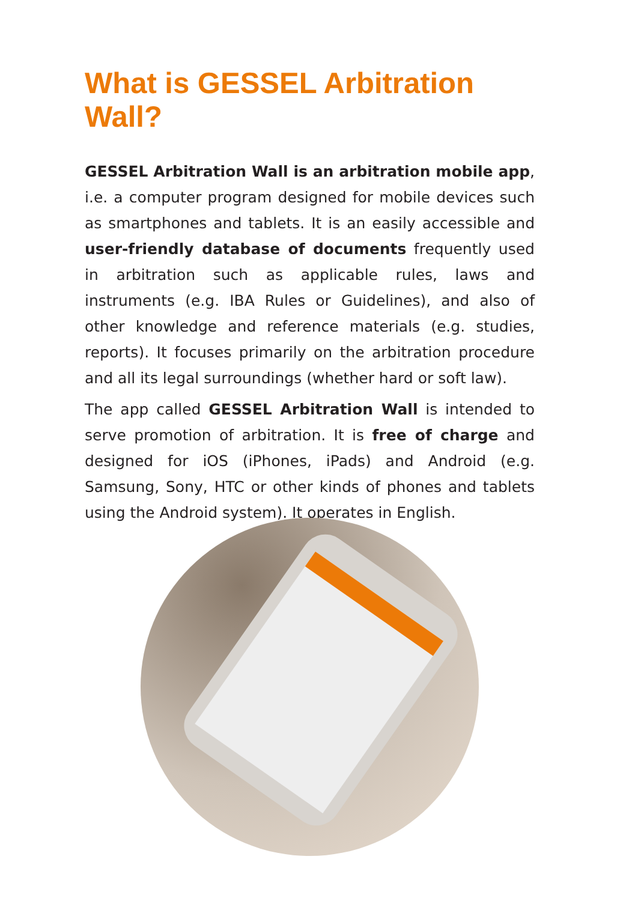What is GESSEL Arbitration Wall?
GESSEL Arbitration Wall is an arbitration mobile app, i.e. a computer program designed for mobile devices such as smartphones and tablets. It is an easily accessible and user-friendly database of documents frequently used in arbitration such as applicable rules, laws and instruments (e.g. IBA Rules or Guidelines), and also of other knowledge and reference materials (e.g. studies, reports). It focuses primarily on the arbitration procedure and all its legal surroundings (whether hard or soft law).
The app called GESSEL Arbitration Wall is intended to serve promotion of arbitration. It is free of charge and designed for iOS (iPhones, iPads) and Android (e.g. Samsung, Sony, HTC or other kinds of phones and tablets using the Android system). It operates in English.